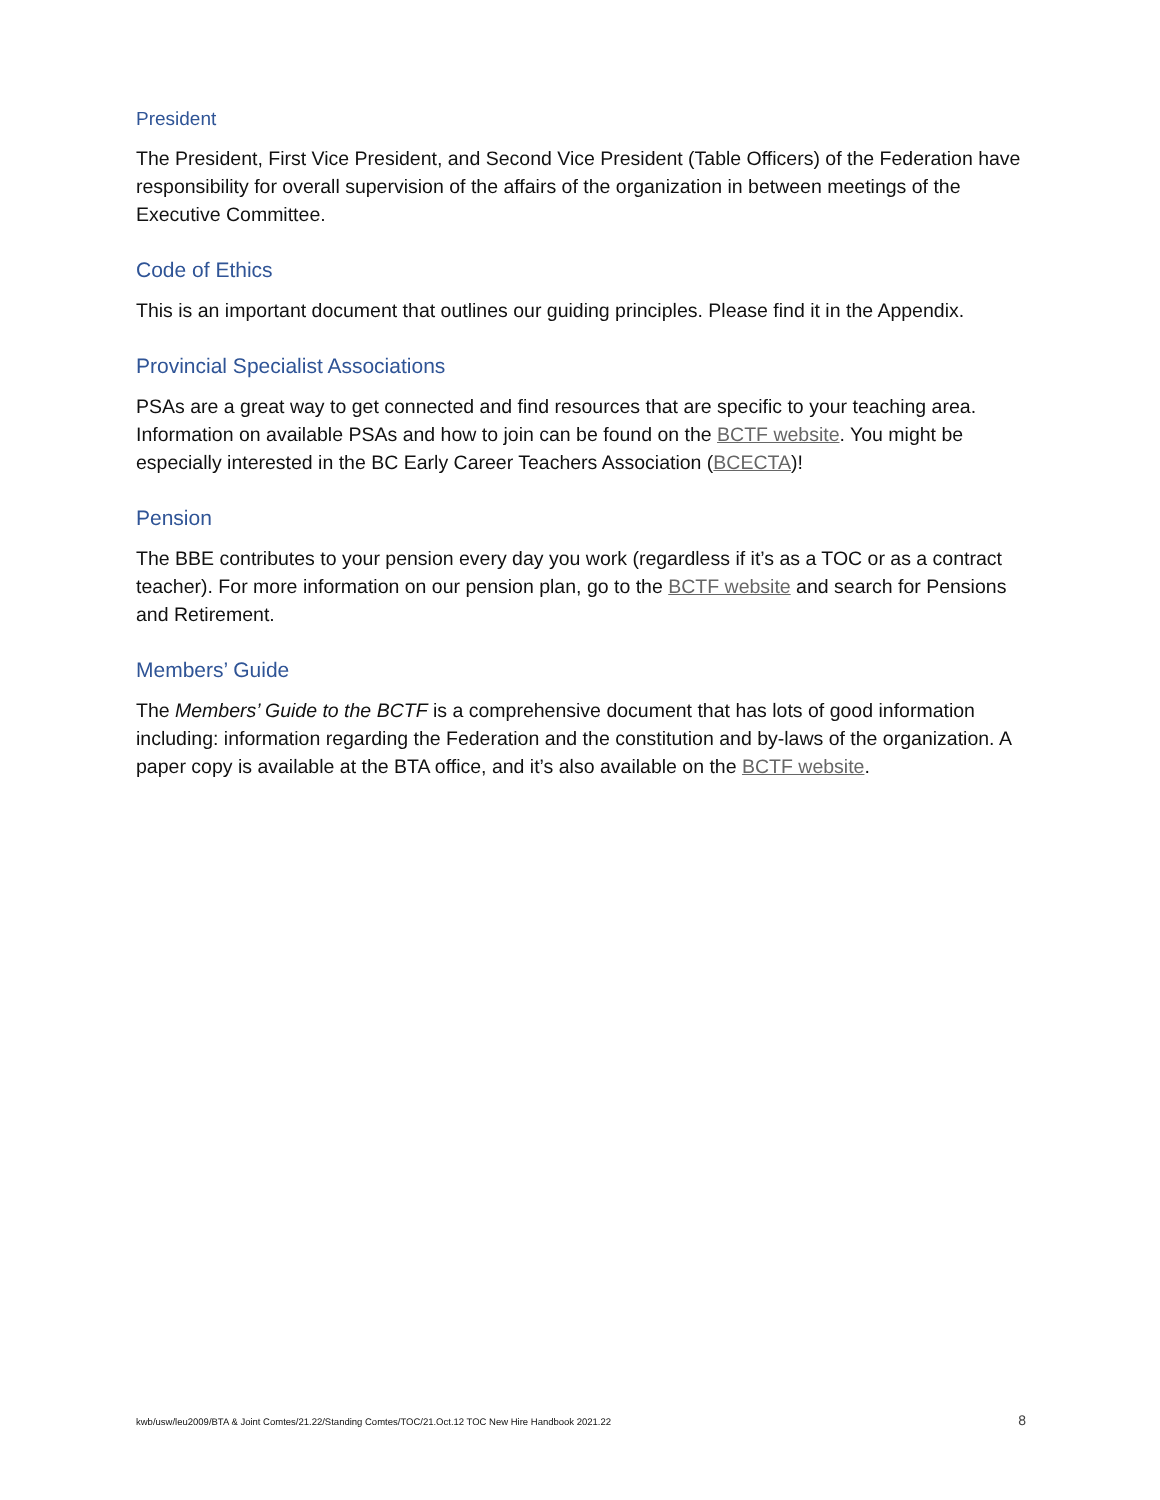President
The President, First Vice President, and Second Vice President (Table Officers) of the Federation have responsibility for overall supervision of the affairs of the organization in between meetings of the Executive Committee.
Code of Ethics
This is an important document that outlines our guiding principles. Please find it in the Appendix.
Provincial Specialist Associations
PSAs are a great way to get connected and find resources that are specific to your teaching area. Information on available PSAs and how to join can be found on the BCTF website. You might be especially interested in the BC Early Career Teachers Association (BCECTA)!
Pension
The BBE contributes to your pension every day you work (regardless if it’s as a TOC or as a contract teacher). For more information on our pension plan, go to the BCTF website and search for Pensions and Retirement.
Members’ Guide
The Members’ Guide to the BCTF is a comprehensive document that has lots of good information including: information regarding the Federation and the constitution and by-laws of the organization. A paper copy is available at the BTA office, and it’s also available on the BCTF website.
kwb/usw/leu2009/BTA & Joint Comtes/21.22/Standing Comtes/TOC/21.Oct.12 TOC New Hire Handbook 2021.22 8